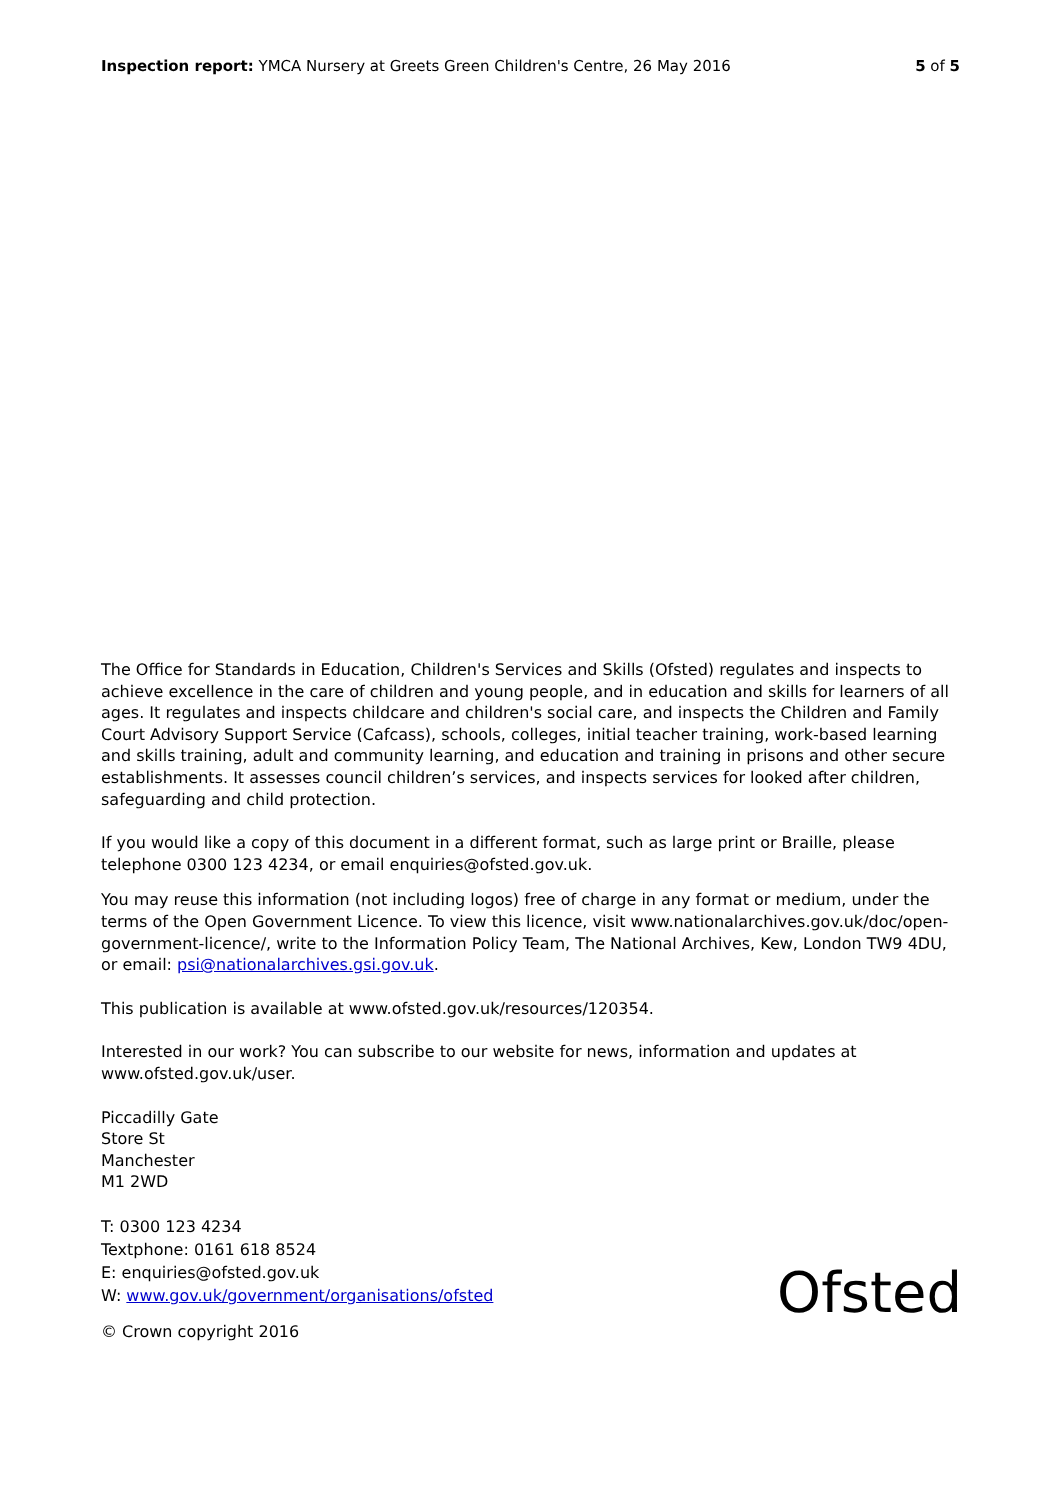Inspection report: YMCA Nursery at Greets Green Children's Centre, 26 May 2016
5 of 5
The Office for Standards in Education, Children's Services and Skills (Ofsted) regulates and inspects to achieve excellence in the care of children and young people, and in education and skills for learners of all ages. It regulates and inspects childcare and children's social care, and inspects the Children and Family Court Advisory Support Service (Cafcass), schools, colleges, initial teacher training, work-based learning and skills training, adult and community learning, and education and training in prisons and other secure establishments. It assesses council children’s services, and inspects services for looked after children, safeguarding and child protection.
If you would like a copy of this document in a different format, such as large print or Braille, please telephone 0300 123 4234, or email enquiries@ofsted.gov.uk.
You may reuse this information (not including logos) free of charge in any format or medium, under the terms of the Open Government Licence. To view this licence, visit www.nationalarchives.gov.uk/doc/open-government-licence/, write to the Information Policy Team, The National Archives, Kew, London TW9 4DU, or email: psi@nationalarchives.gsi.gov.uk.
This publication is available at www.ofsted.gov.uk/resources/120354.
Interested in our work? You can subscribe to our website for news, information and updates at www.ofsted.gov.uk/user.
Piccadilly Gate
Store St
Manchester
M1 2WD
T: 0300 123 4234
Textphone: 0161 618 8524
E: enquiries@ofsted.gov.uk
W: www.gov.uk/government/organisations/ofsted
Ofsted
© Crown copyright 2016